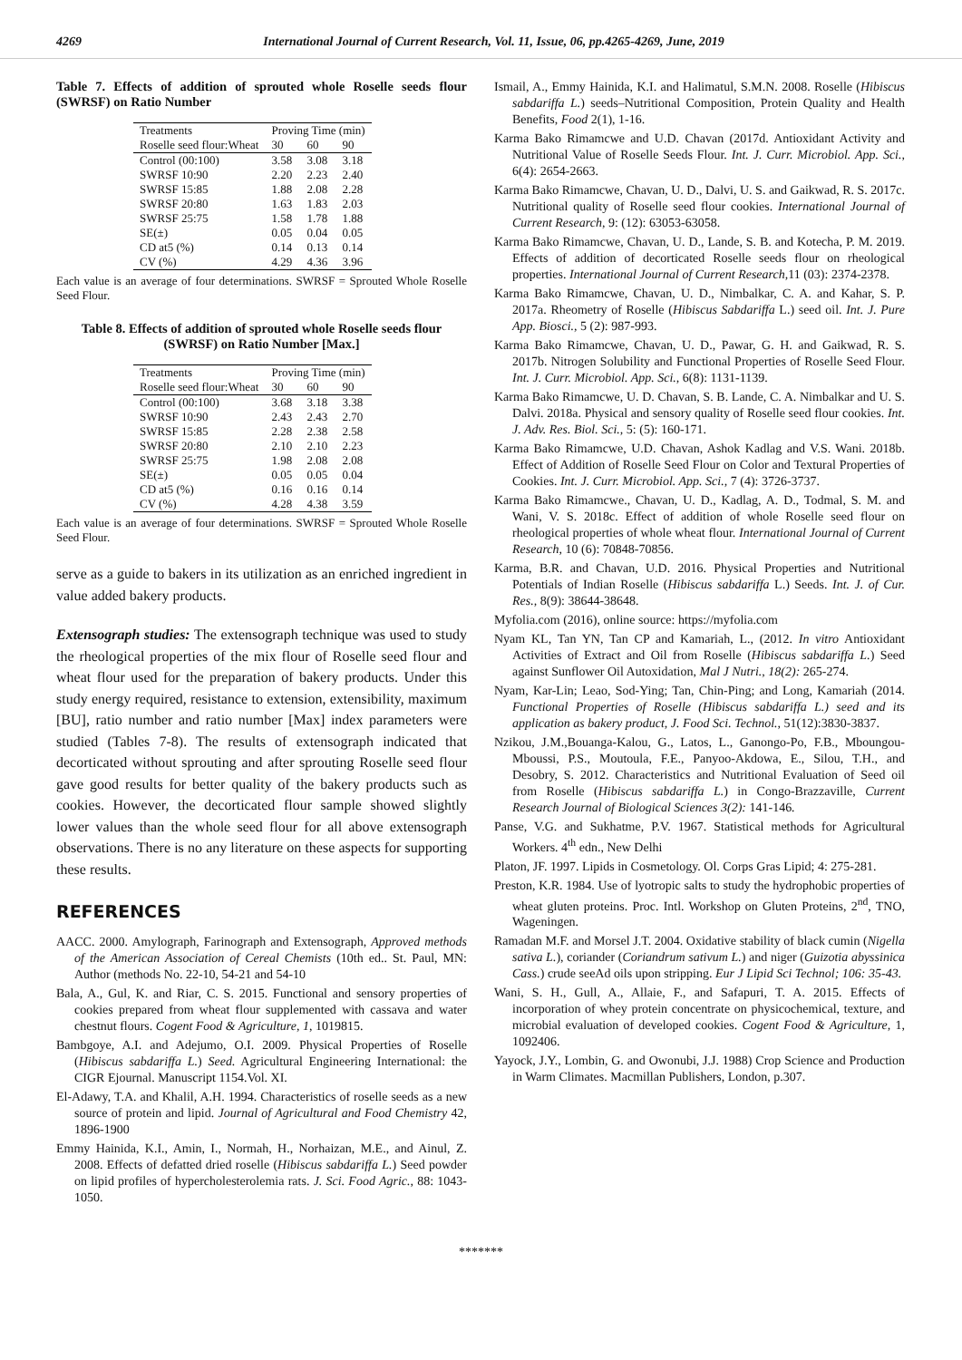4269 International Journal of Current Research, Vol. 11, Issue, 06, pp.4265-4269, June, 2019
Table 7. Effects of addition of sprouted whole Roselle seeds flour (SWRSF) on Ratio Number
| Treatments | Proving Time (min) | | |
| --- | --- | --- | --- |
| Roselle seed flour:Wheat | 30 | 60 | 90 |
| Control (00:100) | 3.58 | 3.08 | 3.18 |
| SWRSF 10:90 | 2.20 | 2.23 | 2.40 |
| SWRSF 15:85 | 1.88 | 2.08 | 2.28 |
| SWRSF 20:80 | 1.63 | 1.83 | 2.03 |
| SWRSF 25:75 | 1.58 | 1.78 | 1.88 |
| SE(±) | 0.05 | 0.04 | 0.05 |
| CD at5 (%) | 0.14 | 0.13 | 0.14 |
| CV (%) | 4.29 | 4.36 | 3.96 |
Each value is an average of four determinations. SWRSF = Sprouted Whole Roselle Seed Flour.
Table 8. Effects of addition of sprouted whole Roselle seeds flour (SWRSF) on Ratio Number [Max.]
| Treatments | Proving Time (min) | | |
| --- | --- | --- | --- |
| Roselle seed flour:Wheat | 30 | 60 | 90 |
| Control (00:100) | 3.68 | 3.18 | 3.38 |
| SWRSF 10:90 | 2.43 | 2.43 | 2.70 |
| SWRSF 15:85 | 2.28 | 2.38 | 2.58 |
| SWRSF 20:80 | 2.10 | 2.10 | 2.23 |
| SWRSF 25:75 | 1.98 | 2.08 | 2.08 |
| SE(±) | 0.05 | 0.05 | 0.04 |
| CD at5 (%) | 0.16 | 0.16 | 0.14 |
| CV (%) | 4.28 | 4.38 | 3.59 |
Each value is an average of four determinations. SWRSF = Sprouted Whole Roselle Seed Flour.
serve as a guide to bakers in its utilization as an enriched ingredient in value added bakery products.
Extensograph studies: The extensograph technique was used to study the rheological properties of the mix flour of Roselle seed flour and wheat flour used for the preparation of bakery products. Under this study energy required, resistance to extension, extensibility, maximum [BU], ratio number and ratio number [Max] index parameters were studied (Tables 7-8). The results of extensograph indicated that decorticated without sprouting and after sprouting Roselle seed flour gave good results for better quality of the bakery products such as cookies. However, the decorticated flour sample showed slightly lower values than the whole seed flour for all above extensograph observations. There is no any literature on these aspects for supporting these results.
REFERENCES
AACC. 2000. Amylograph, Farinograph and Extensograph, Approved methods of the American Association of Cereal Chemists (10th ed.. St. Paul, MN: Author (methods No. 22-10, 54-21 and 54-10
Bala, A., Gul, K. and Riar, C. S. 2015. Functional and sensory properties of cookies prepared from wheat flour supplemented with cassava and water chestnut flours. Cogent Food & Agriculture, 1, 1019815.
Bambgoye, A.I. and Adejumo, O.I. 2009. Physical Properties of Roselle (Hibiscus sabdariffa L.) Seed. Agricultural Engineering International: the CIGR Ejournal. Manuscript 1154.Vol. XI.
El-Adawy, T.A. and Khalil, A.H. 1994. Characteristics of roselle seeds as a new source of protein and lipid. Journal of Agricultural and Food Chemistry 42, 1896-1900
Emmy Hainida, K.I., Amin, I., Normah, H., Norhaizan, M.E., and Ainul, Z. 2008. Effects of defatted dried roselle (Hibiscus sabdariffa L.) Seed powder on lipid profiles of hypercholesterolemia rats. J. Sci. Food Agric., 88: 1043-1050.
Ismail, A., Emmy Hainida, K.I. and Halimatul, S.M.N. 2008. Roselle (Hibiscus sabdariffa L.) seeds–Nutritional Composition, Protein Quality and Health Benefits, Food 2(1), 1-16.
Karma Bako Rimamcwe and U.D. Chavan (2017d. Antioxidant Activity and Nutritional Value of Roselle Seeds Flour. Int. J. Curr. Microbiol. App. Sci., 6(4): 2654-2663.
Karma Bako Rimamcwe, Chavan, U. D., Dalvi, U. S. and Gaikwad, R. S. 2017c. Nutritional quality of Roselle seed flour cookies. International Journal of Current Research, 9: (12): 63053-63058.
Karma Bako Rimamcwe, Chavan, U. D., Lande, S. B. and Kotecha, P. M. 2019. Effects of addition of decorticated Roselle seeds flour on rheological properties. International Journal of Current Research, 11 (03): 2374-2378.
Karma Bako Rimamcwe, Chavan, U. D., Nimbalkar, C. A. and Kahar, S. P. 2017a. Rheometry of Roselle (Hibiscus Sabdariffa L.) seed oil. Int. J. Pure App. Biosci., 5 (2): 987-993.
Karma Bako Rimamcwe, Chavan, U. D., Pawar, G. H. and Gaikwad, R. S. 2017b. Nitrogen Solubility and Functional Properties of Roselle Seed Flour. Int. J. Curr. Microbiol. App. Sci., 6(8): 1131-1139.
Karma Bako Rimamcwe, U. D. Chavan, S. B. Lande, C. A. Nimbalkar and U. S. Dalvi. 2018a. Physical and sensory quality of Roselle seed flour cookies. Int. J. Adv. Res. Biol. Sci., 5: (5): 160-171.
Karma Bako Rimamcwe, U.D. Chavan, Ashok Kadlag and V.S. Wani. 2018b. Effect of Addition of Roselle Seed Flour on Color and Textural Properties of Cookies. Int. J. Curr. Microbiol. App. Sci., 7 (4): 3726-3737.
Karma Bako Rimamcwe., Chavan, U. D., Kadlag, A. D., Todmal, S. M. and Wani, V. S. 2018c. Effect of addition of whole Roselle seed flour on rheological properties of whole wheat flour. International Journal of Current Research, 10 (6): 70848-70856.
Karma, B.R. and Chavan, U.D. 2016. Physical Properties and Nutritional Potentials of Indian Roselle (Hibiscus sabdariffa L.) Seeds. Int. J. of Cur. Res., 8(9): 38644-38648.
Myfolia.com (2016), online source: https://myfolia.com
Nyam KL, Tan YN, Tan CP and Kamariah, L., (2012. In vitro Antioxidant Activities of Extract and Oil from Roselle (Hibiscus sabdariffa L.) Seed against Sunflower Oil Autoxidation, Mal J Nutri., 18(2): 265-274.
Nyam, Kar-Lin; Leao, Sod-Ying; Tan, Chin-Ping; and Long, Kamariah (2014. Functional Properties of Roselle (Hibiscus sabdariffa L.) seed and its application as bakery product, J. Food Sci. Technol., 51(12):3830-3837.
Nzikou, J.M.,Bouanga-Kalou, G., Latos, L., Ganongo-Po, F.B., Mboungou-Mboussi, P.S., Moutoula, F.E., Panyoo-Akdowa, E., Silou, T.H., and Desobry, S. 2012. Characteristics and Nutritional Evaluation of Seed oil from Roselle (Hibiscus sabdariffa L.) in Congo-Brazzaville, Current Research Journal of Biological Sciences 3(2): 141-146.
Panse, V.G. and Sukhatme, P.V. 1967. Statistical methods for Agricultural Workers. 4<sup>th</sup> edn., New Delhi
Platon, JF. 1997. Lipids in Cosmetology. Ol. Corps Gras Lipid; 4: 275-281.
Preston, K.R. 1984. Use of lyotropic salts to study the hydrophobic properties of wheat gluten proteins. Proc. Intl. Workshop on Gluten Proteins, 2<sup>nd</sup>, TNO, Wageningen.
Ramadan M.F. and Morsel J.T. 2004. Oxidative stability of black cumin (Nigella sativa L.), coriander (Coriandrum sativum L.) and niger (Guizotia abyssinica Cass.) crude seeAd oils upon stripping. Eur J Lipid Sci Technol; 106: 35-43.
Wani, S. H., Gull, A., Allaie, F., and Safapuri, T. A. 2015. Effects of incorporation of whey protein concentrate on physicochemical, texture, and microbial evaluation of developed cookies. Cogent Food & Agriculture, 1, 1092406.
Yayock, J.Y., Lombin, G. and Owonubi, J.J. 1988) Crop Science and Production in Warm Climates. Macmillan Publishers, London, p.307.
*******